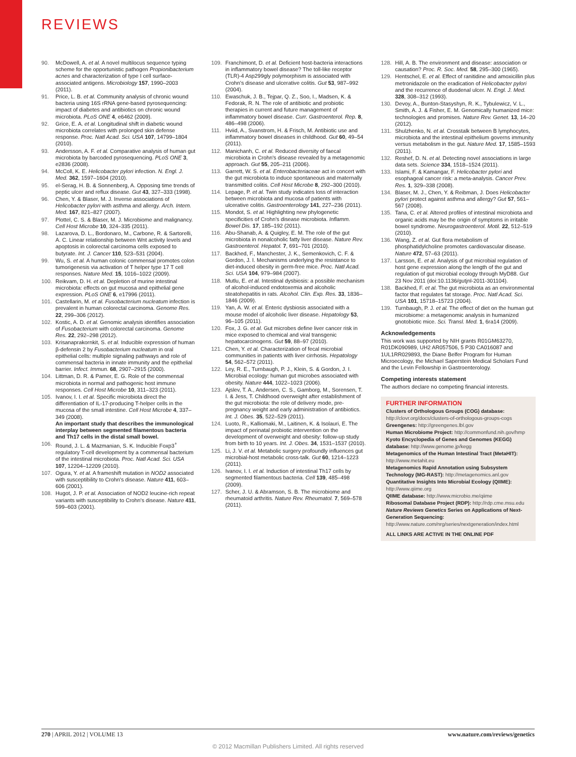REVIEWS
90. McDowell, A. et al. A novel multilocus sequence typing scheme for the opportunistic pathogen Propionibacterium acnes and characterization of type I cell surface-associated antigens. Microbiology 157, 1990–2003 (2011).
91. Price, L. B. et al. Community analysis of chronic wound bacteria using 16S rRNA gene-based pyrosequencing: impact of diabetes and antibiotics on chronic wound microbiota. PLoS ONE 4, e6462 (2009).
92. Grice, E. A. et al. Longitudinal shift in diabetic wound microbiota correlates with prolonged skin defense response. Proc. Natl Acad. Sci. USA 107, 14799–1804 (2010).
93. Andersson, A. F. et al. Comparative analysis of human gut microbiota by barcoded pyrosequencing. PLoS ONE 3, e2836 (2008).
94. McColl, K. E. Helicobacter pylori infection. N. Engl. J. Med. 362, 1597–1604 (2010).
95. el-Serag, H. B. & Sonnenberg, A. Opposing time trends of peptic ulcer and reflux disease. Gut 43, 327–333 (1998).
96. Chen, Y. & Blaser, M. J. Inverse associations of Helicobacter pylori with asthma and allergy. Arch. Intern. Med. 167, 821–827 (2007).
97. Plottel, C. S. & Blaser, M. J. Microbiome and malignancy. Cell Host Microbe 10, 324–335 (2011).
98. Lazarova, D. L., Bordonaro, M., Carbone, R. & Sartorelli, A. C. Linear relationship between Wnt activity levels and apoptosis in colorectal carcinoma cells exposed to butyrate. Int. J. Cancer 110, 523–531 (2004).
99. Wu, S. et al. A human colonic commensal promotes colon tumorigenesis via activation of T helper type 17 T cell responses. Nature Med. 15, 1016–1022 (2009).
100. Reikvam, D. H. et al. Depletion of murine intestinal microbiota: effects on gut mucosa and epithelial gene expression. PLoS ONE 6, e17996 (2011).
101. Castellarin, M. et al. Fusobacterium nucleatum infection is prevalent in human colorectal carcinoma. Genome Res. 22, 299–306 (2012).
102. Kostic, A. D. et al. Genomic analysis identifies association of Fusobacterium with colorectal carcinoma. Genome Res. 22, 292–298 (2012).
103. Krisanaprakornkit, S. et al. Inducible expression of human β-defensin 2 by Fusobacterium nucleatum in oral epithelial cells: multiple signaling pathways and role of commensal bacteria in innate immunity and the epithelial barrier. Infect. Immun. 68, 2907–2915 (2000).
104. Littman, D. R. & Pamer, E. G. Role of the commensal microbiota in normal and pathogenic host immune responses. Cell Host Microbe 10, 311–323 (2011).
105. Ivanov, I. I. et al. Specific microbiota direct the differentiation of IL-17-producing T-helper cells in the mucosa of the small intestine. Cell Host Microbe 4, 337–349 (2008).
An important study that describes the immunological interplay between segmented filamentous bacteria and Th17 cells in the distal small bowel.
106. Round, J. L. & Mazmanian, S. K. Inducible Foxp3<sup>+</sup> regulatory T-cell development by a commensal bacterium of the intestinal microbiota. Proc. Natl Acad. Sci. USA 107, 12204–12209 (2010).
107. Ogura, Y. et al. A frameshift mutation in NOD2 associated with susceptibility to Crohn's disease. Nature 411, 603–606 (2001).
108. Hugot, J. P. et al. Association of NOD2 leucine-rich repeat variants with susceptibility to Crohn's disease. Nature 411, 599–603 (2001).
109. Franchimont, D. et al. Deficient host-bacteria interactions in inflammatory bowel disease? The toll-like receptor (TLR)-4 Asp299gly polymorphism is associated with Crohn's disease and ulcerative colitis. Gut 53, 987–992 (2004).
110. Ewaschuk, J. B., Tejpar, Q. Z., Soo, I., Madsen, K. & Fedorak, R. N. The role of antibiotic and probiotic therapies in current and future management of inflammatory bowel disease. Curr. Gastroenterol. Rep. 8, 486–498 (2006).
111. Hviid, A., Svanstrom, H. & Frisch, M. Antibiotic use and inflammatory bowel diseases in childhood. Gut 60, 49–54 (2011).
112. Manichanh, C. et al. Reduced diversity of faecal microbiota in Crohn's disease revealed by a metagenomic approach. Gut 55, 205–211 (2006).
113. Garrett, W. S. et al. Enterobacteriaceae act in concert with the gut microbiota to induce spontaneous and maternally transmitted colitis. Cell Host Microbe 8, 292–300 (2010).
114. Lepage, P. et al. Twin study indicates loss of interaction between microbiota and mucosa of patients with ulcerative colitis. Gastroenterology 141, 227–236 (2011).
115. Mondot, S. et al. Highlighting new phylogenetic specificities of Crohn's disease microbiota. Inflamm. Bowel Dis. 17, 185–192 (2011).
116. Abu-Shanab, A. & Quigley, E. M. The role of the gut microbiota in nonalcoholic fatty liver disease. Nature Rev. Gastroenterol. Hepatol. 7, 691–701 (2010).
117. Backhed, F., Manchester, J. K., Semenkovich, C. F. & Gordon, J. I. Mechanisms underlying the resistance to diet-induced obesity in germ-free mice. Proc. Natl Acad. Sci. USA 104, 979–984 (2007).
118. Mutlu, E. et al. Intestinal dysbiosis: a possible mechanism of alcohol-induced endotoxemia and alcoholic steatohepatitis in rats. Alcohol. Clin. Exp. Res. 33, 1836–1846 (2009).
119. Yan, A. W. et al. Enteric dysbiosis associated with a mouse model of alcoholic liver disease. Hepatology 53, 96–105 (2011).
120. Fox, J. G. et al. Gut microbes define liver cancer risk in mice exposed to chemical and viral transgenic hepatocarcinogens. Gut 59, 88–97 (2010).
121. Chen, Y. et al. Characterization of fecal microbial communities in patients with liver cirrhosis. Hepatology 54, 562–572 (2011).
122. Ley, R. E., Turnbaugh, P. J., Klein, S. & Gordon, J. I. Microbial ecology: human gut microbes associated with obesity. Nature 444, 1022–1023 (2006).
123. Ajslev, T. A., Andersen, C. S., Gamborg, M., Sorensen, T. I. & Jess, T. Childhood overweight after establishment of the gut microbiota: the role of delivery mode, pre-pregnancy weight and early administration of antibiotics. Int. J. Obes. 35, 522–529 (2011).
124. Luoto, R., Kalliomaki, M., Laitinen, K. & Isolauri, E. The impact of perinatal probiotic intervention on the development of overweight and obesity: follow-up study from birth to 10 years. Int. J. Obes. 34, 1531–1537 (2010).
125. Li, J. V. et al. Metabolic surgery profoundly influences gut microbial-host metabolic cross-talk. Gut 60, 1214–1223 (2011).
126. Ivanov, I. I. et al. Induction of intestinal Th17 cells by segmented filamentous bacteria. Cell 139, 485–498 (2009).
127. Scher, J. U. & Abramson, S. B. The microbiome and rheumatoid arthritis. Nature Rev. Rheumatol. 7, 569–578 (2011).
128. Hill, A. B. The environment and disease: association or causation? Proc. R. Soc. Med. 58, 295–300 (1965).
129. Hentschel, E. et al. Effect of ranitidine and amoxicillin plus metronidazole on the eradication of Helicobacter pylori and the recurrence of duodenal ulcer. N. Engl. J. Med. 328, 308–312 (1993).
130. Devoy, A., Bunton-Stasyshyn, R. K., Tybulewicz, V. L., Smith, A. J. & Fisher, E. M. Genomically humanized mice: technologies and promises. Nature Rev. Genet. 13, 14–20 (2012).
131. Shulzhenko, N. et al. Crosstalk between B lymphocytes, microbiota and the intestinal epithelium governs immunity versus metabolism in the gut. Nature Med. 17, 1585–1593 (2011).
132. Reshef, D. N. et al. Detecting novel associations in large data sets. Science 334, 1518–1524 (2011).
133. Islami, F. & Kamangar, F. Helicobacter pylori and esophageal cancer risk: a meta-analysis. Cancer Prev. Res. 1, 329–338 (2008).
134. Blaser, M. J., Chen, Y. & Reibman, J. Does Helicobacter pylori protect against asthma and allergy? Gut 57, 561–567 (2008).
135. Tana, C. et al. Altered profiles of intestinal microbiota and organic acids may be the origin of symptoms in irritable bowel syndrome. Neurogastroenterol. Motil. 22, 512–519 (2010).
136. Wang, Z. et al. Gut flora metabolism of phosphatidylcholine promotes cardiovascular disease. Nature 472, 57–63 (2011).
137. Larsson, E. et al. Analysis of gut microbial regulation of host gene expression along the length of the gut and regulation of gut microbial ecology through MyD88. Gut 23 Nov 2011 (doi:10.1136/gutjnl-2011-301104).
138. Backhed, F. et al. The gut microbiota as an environmental factor that regulates fat storage. Proc. Natl Acad. Sci. USA 101, 15718–15723 (2004).
139. Turnbaugh, P. J. et al. The effect of diet on the human gut microbiome: a metagenomic analysis in humanized gnotobiotic mice. Sci. Transl. Med. 1, 6ra14 (2009).
Acknowledgements
This work was supported by NIH grants R01GM63270, R01DK090989, UH2 AR057506, 5 P30 CA016087 and 1UL1RR029893, the Diane Belfer Program for Human Microecology, the Michael Saperstein Medical Scholars Fund and the Levin Fellowship in Gastroenterology.
Competing interests statement
The authors declare no competing financial interests.
FURTHER INFORMATION
Clusters of Orthologous Groups (COG) database:
http://clovr.org/docs/clusters-of-orthologous-groups-cogs
Greengenes: http://greengenes.lbl.gov
Human Microbiome Project: http://commonfund.nih.gov/hmp
Kyoto Encyclopedia of Genes and Genomes (KEGG) database: http://www.genome.jp/kegg
Metagenomics of the Human Intestinal Tract (MetaHIT): http://www.metahit.eu
Metagenomics Rapid Annotation using Subsystem Technology (MG-RAST): http://metagenomics.anl.gov
Quantitative Insights Into Microbial Ecology (QIIME): http://www.qiime.org
QIIME database: http://www.microbio.me/qiime
Ribosomal Database Project (RDP): http://rdp.cme.msu.edu
Nature Reviews Genetics Series on Applications of Next-Generation Sequencing: http://www.nature.com/nrg/series/nextgeneration/index.html
ALL LINKS ARE ACTIVE IN THE ONLINE PDF
270 | APRIL 2012 | VOLUME 13 www.nature.com/reviews/genetics
© 2012 Macmillan Publishers Limited. All rights reserved